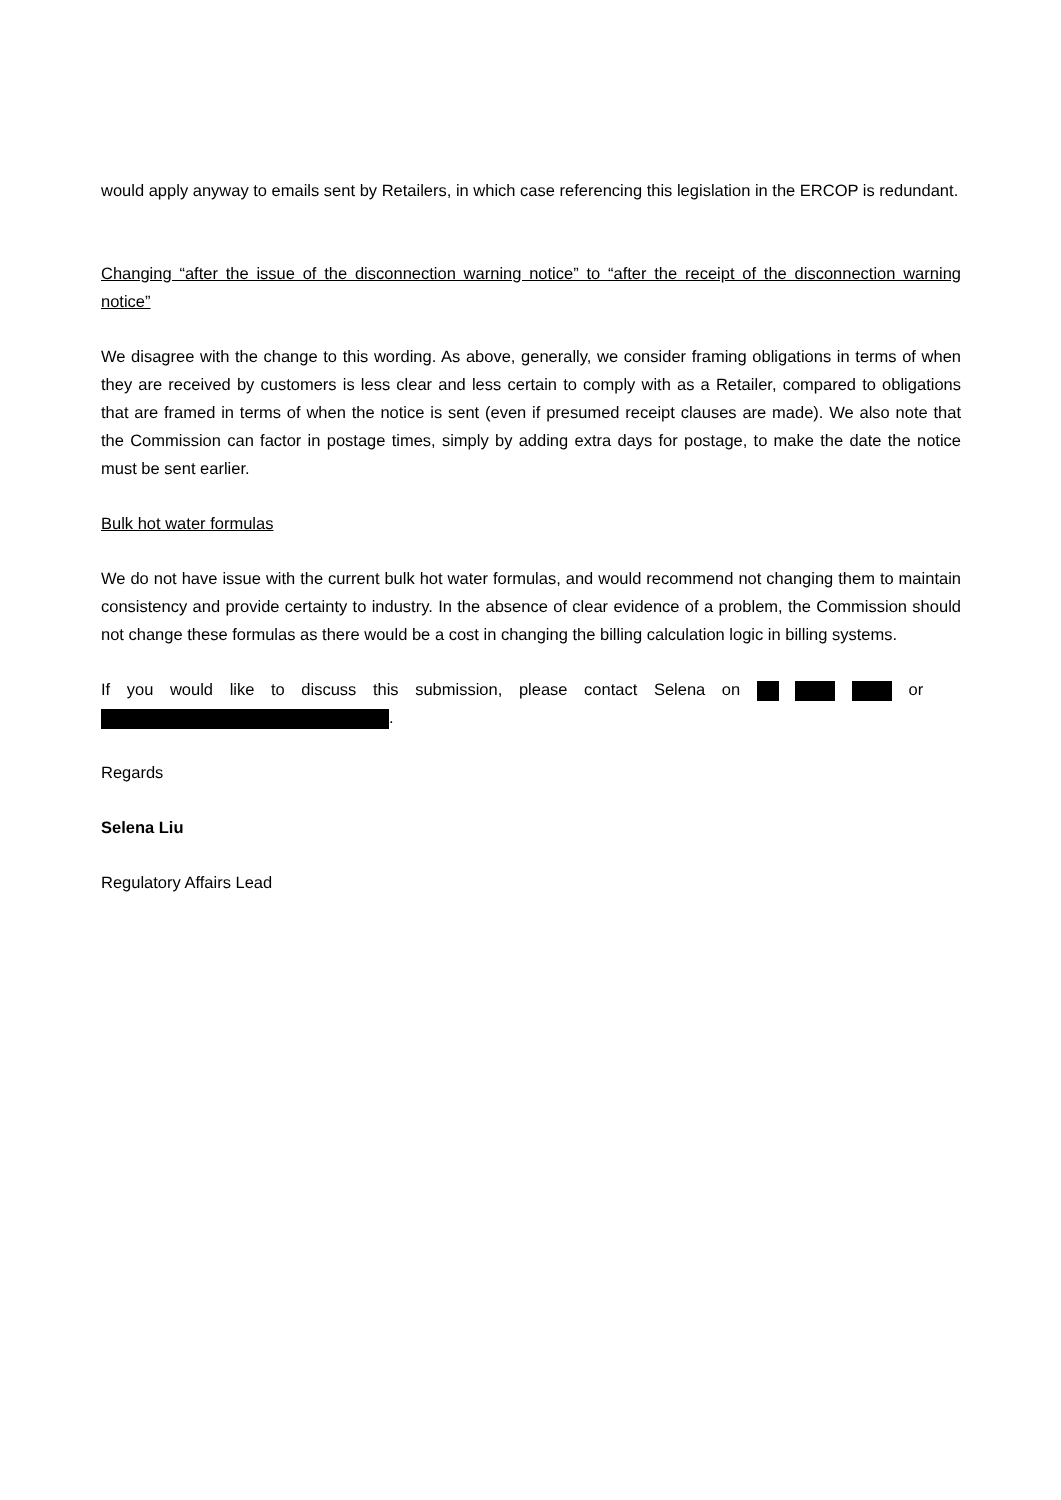would apply anyway to emails sent by Retailers, in which case referencing this legislation in the ERCOP is redundant.
Changing “after the issue of the disconnection warning notice” to “after the receipt of the disconnection warning notice”
We disagree with the change to this wording. As above, generally, we consider framing obligations in terms of when they are received by customers is less clear and less certain to comply with as a Retailer, compared to obligations that are framed in terms of when the notice is sent (even if presumed receipt clauses are made). We also note that the Commission can factor in postage times, simply by adding extra days for postage, to make the date the notice must be sent earlier.
Bulk hot water formulas
We do not have issue with the current bulk hot water formulas, and would recommend not changing them to maintain consistency and provide certainty to industry. In the absence of clear evidence of a problem, the Commission should not change these formulas as there would be a cost in changing the billing calculation logic in billing systems.
If you would like to discuss this submission, please contact Selena on or
.
Regards
Selena Liu
Regulatory Affairs Lead